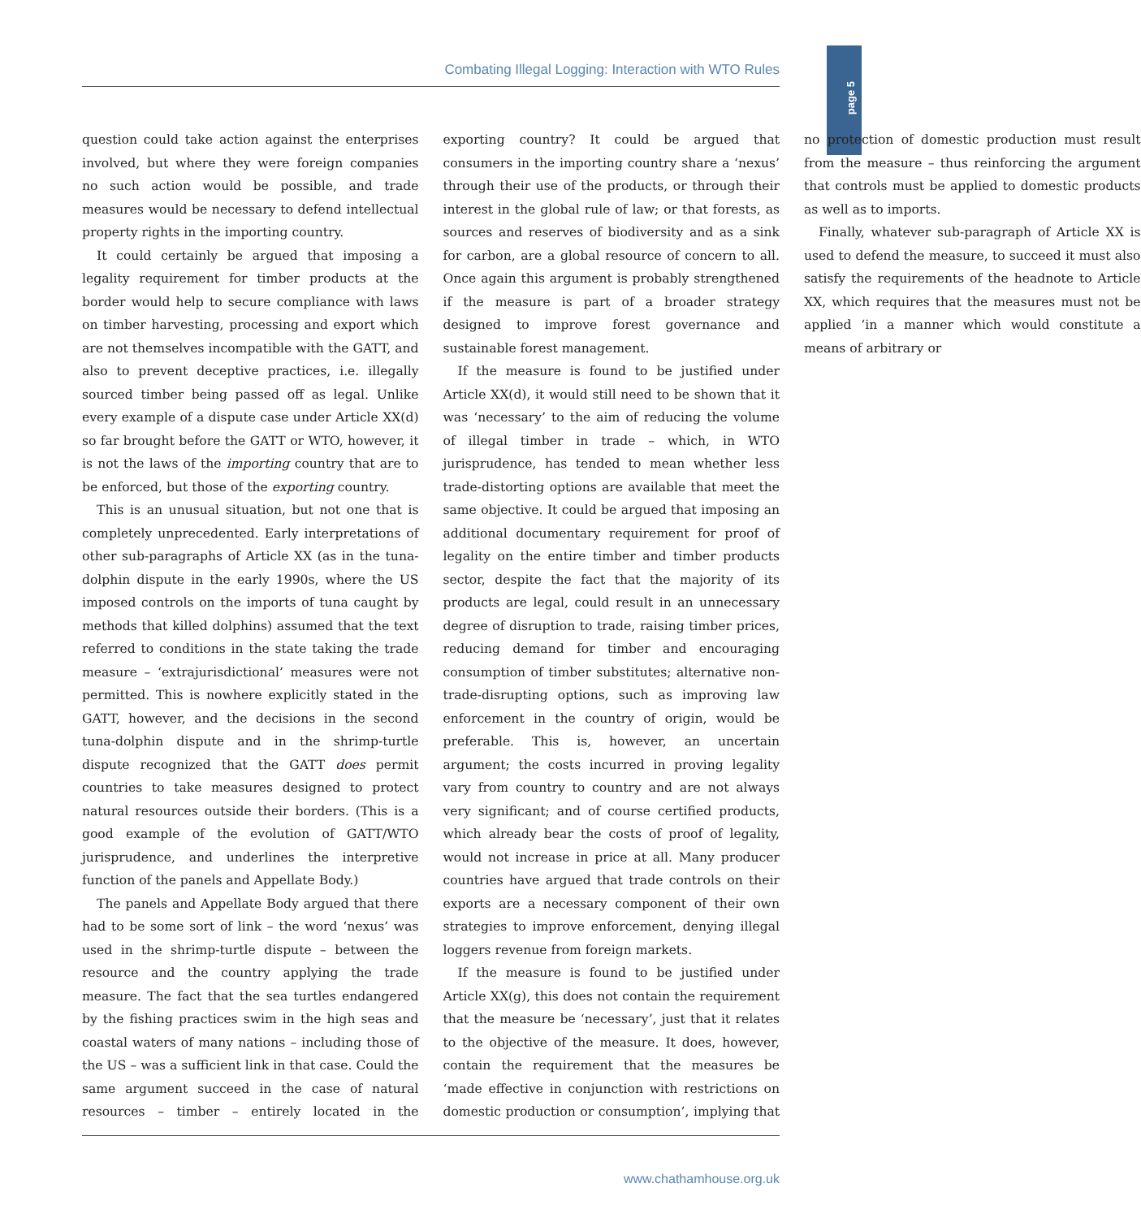page 5
Combating Illegal Logging: Interaction with WTO Rules
question could take action against the enterprises involved, but where they were foreign companies no such action would be possible, and trade measures would be necessary to defend intellectual property rights in the importing country.
It could certainly be argued that imposing a legality requirement for timber products at the border would help to secure compliance with laws on timber harvesting, processing and export which are not themselves incompatible with the GATT, and also to prevent deceptive practices, i.e. illegally sourced timber being passed off as legal. Unlike every example of a dispute case under Article XX(d) so far brought before the GATT or WTO, however, it is not the laws of the importing country that are to be enforced, but those of the exporting country.
This is an unusual situation, but not one that is completely unprecedented. Early interpretations of other sub-paragraphs of Article XX (as in the tuna-dolphin dispute in the early 1990s, where the US imposed controls on the imports of tuna caught by methods that killed dolphins) assumed that the text referred to conditions in the state taking the trade measure – ‘extrajurisdictional’ measures were not permitted. This is nowhere explicitly stated in the GATT, however, and the decisions in the second tuna-dolphin dispute and in the shrimp-turtle dispute recognized that the GATT does permit countries to take measures designed to protect natural resources outside their borders. (This is a good example of the evolution of GATT/WTO jurisprudence, and underlines the interpretive function of the panels and Appellate Body.)
The panels and Appellate Body argued that there had to be some sort of link – the word ‘nexus’ was used in the shrimp-turtle dispute – between the resource and the country applying the trade measure. The fact that the sea turtles endangered by the fishing practices swim in the high seas and coastal waters of many nations – including those of the US – was a sufficient link in that case. Could the same argument succeed in the case of natural resources – timber – entirely located in the exporting country? It could be argued that consumers in the importing country share a ‘nexus’ through their use of the products, or through their interest in the global rule of law; or that forests, as sources and reserves of biodiversity and as a sink for carbon, are a global resource of concern to all. Once again this argument is probably strengthened if the measure is part of a broader strategy designed to improve forest governance and sustainable forest management.
If the measure is found to be justified under Article XX(d), it would still need to be shown that it was ‘necessary’ to the aim of reducing the volume of illegal timber in trade – which, in WTO jurisprudence, has tended to mean whether less trade-distorting options are available that meet the same objective. It could be argued that imposing an additional documentary requirement for proof of legality on the entire timber and timber products sector, despite the fact that the majority of its products are legal, could result in an unnecessary degree of disruption to trade, raising timber prices, reducing demand for timber and encouraging consumption of timber substitutes; alternative non-trade-disrupting options, such as improving law enforcement in the country of origin, would be preferable. This is, however, an uncertain argument; the costs incurred in proving legality vary from country to country and are not always very significant; and of course certified products, which already bear the costs of proof of legality, would not increase in price at all. Many producer countries have argued that trade controls on their exports are a necessary component of their own strategies to improve enforcement, denying illegal loggers revenue from foreign markets.
If the measure is found to be justified under Article XX(g), this does not contain the requirement that the measure be ‘necessary’, just that it relates to the objective of the measure. It does, however, contain the requirement that the measures be ‘made effective in conjunction with restrictions on domestic production or consumption’, implying that no protection of domestic production must result from the measure – thus reinforcing the argument that controls must be applied to domestic products as well as to imports.
Finally, whatever sub-paragraph of Article XX is used to defend the measure, to succeed it must also satisfy the requirements of the headnote to Article XX, which requires that the measures must not be applied ‘in a manner which would constitute a means of arbitrary or
www.chathamhouse.org.uk